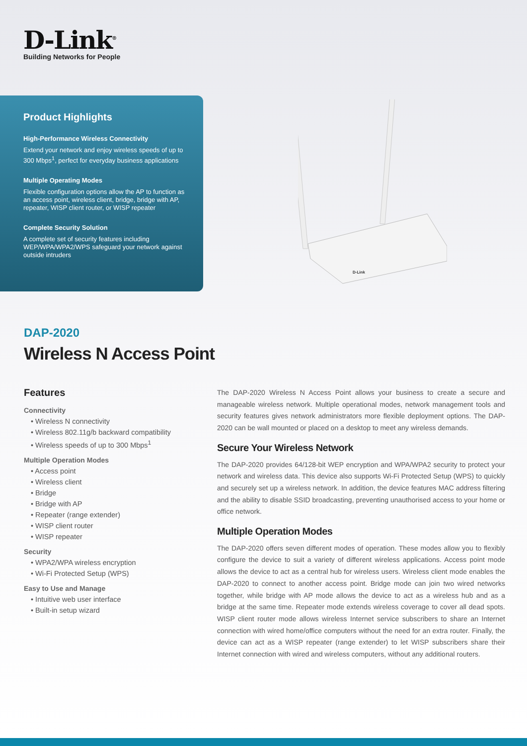D-Link<sup>®</sup>
Building Networks for People
Product Highlights
High-Performance Wireless Connectivity
Extend your network and enjoy wireless speeds of up to 300 Mbps<sup>1</sup>, perfect for everyday business applications
Multiple Operating Modes
Flexible configuration options allow the AP to function as an access point, wireless client, bridge, bridge with AP, repeater, WISP client router, or WISP repeater
Complete Security Solution
A complete set of security features including WEP/WPA/WPA2/WPS safeguard your network against outside intruders
D-Link
DAP-2020
Wireless N Access Point
Features
Connectivity
• Wireless N connectivity
• Wireless 802.11g/b backward compatibility
• Wireless speeds of up to 300 Mbps<sup>1</sup>
Multiple Operation Modes
• Access point
• Wireless client
• Bridge
• Bridge with AP
• Repeater (range extender)
• WISP client router
• WISP repeater
Security
• WPA2/WPA wireless encryption
• Wi-Fi Protected Setup (WPS)
Easy to Use and Manage
• Intuitive web user interface
• Built-in setup wizard
The DAP-2020 Wireless N Access Point allows your business to create a secure and manageable wireless network. Multiple operational modes, network management tools and security features gives network administrators more flexible deployment options. The DAP-2020 can be wall mounted or placed on a desktop to meet any wireless demands.
Secure Your Wireless Network
The DAP-2020 provides 64/128-bit WEP encryption and WPA/WPA2 security to protect your network and wireless data. This device also supports Wi-Fi Protected Setup (WPS) to quickly and securely set up a wireless network. In addition, the device features MAC address filtering and the ability to disable SSID broadcasting, preventing unauthorised access to your home or office network.
Multiple Operation Modes
The DAP-2020 offers seven different modes of operation. These modes allow you to flexibly configure the device to suit a variety of different wireless applications. Access point mode allows the device to act as a central hub for wireless users. Wireless client mode enables the DAP-2020 to connect to another access point. Bridge mode can join two wired networks together, while bridge with AP mode allows the device to act as a wireless hub and as a bridge at the same time. Repeater mode extends wireless coverage to cover all dead spots. WISP client router mode allows wireless Internet service subscribers to share an Internet connection with wired home/office computers without the need for an extra router. Finally, the device can act as a WISP repeater (range extender) to let WISP subscribers share their Internet connection with wired and wireless computers, without any additional routers.